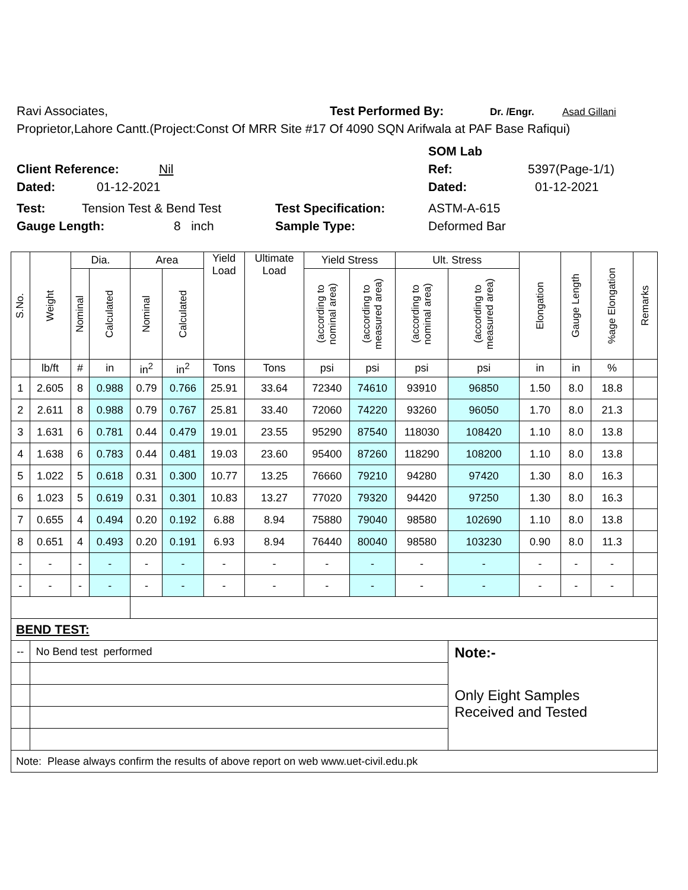Ravi Associates, Test Performed By: Dr. /Engr. Asad Gillani
Proprietor,Lahore Cantt.(Project:Const Of MRR Site #17 Of 4090 SQN Arifwala at PAF Base Rafiqui)
SOM Lab
Client Reference: Nil Ref: 5397(Page-1/1)
Dated: 01-12-2021 Dated: 01-12-2021
Test: Tension Test & Bend Test Test Specification: ASTM-A-615
Gauge Length: 8 inch Sample Type: Deformed Bar
| S.No. | Weight | Dia. | | Area | | Yield Load | Ultimate Load | Yield Stress | | Ult. Stress | | Elongation | Gauge Length | %age Elongation | Remarks |
| --- | --- | --- | --- | --- | --- | --- | --- | --- | --- | --- | --- | --- | --- | --- | --- |
| | | Nominal | Calculated | Nominal | Calculated | | | (according to nominal area) | (according to measured area) | (according to nominal area) | (according to measured area) | | | | |
| | lb/ft | # | in | in<sup>2</sup> | in<sup>2</sup> | Tons | Tons | psi | psi | psi | psi | in | in | % | |
| 1 | 2.605 | 8 | 0.988 | 0.79 | 0.766 | 25.91 | 33.64 | 72340 | 74610 | 93910 | 96850 | 1.50 | 8.0 | 18.8 | |
| 2 | 2.611 | 8 | 0.988 | 0.79 | 0.767 | 25.81 | 33.40 | 72060 | 74220 | 93260 | 96050 | 1.70 | 8.0 | 21.3 | |
| 3 | 1.631 | 6 | 0.781 | 0.44 | 0.479 | 19.01 | 23.55 | 95290 | 87540 | 118030 | 108420 | 1.10 | 8.0 | 13.8 | |
| 4 | 1.638 | 6 | 0.783 | 0.44 | 0.481 | 19.03 | 23.60 | 95400 | 87260 | 118290 | 108200 | 1.10 | 8.0 | 13.8 | |
| 5 | 1.022 | 5 | 0.618 | 0.31 | 0.300 | 10.77 | 13.25 | 76660 | 79210 | 94280 | 97420 | 1.30 | 8.0 | 16.3 | |
| 6 | 1.023 | 5 | 0.619 | 0.31 | 0.301 | 10.83 | 13.27 | 77020 | 79320 | 94420 | 97250 | 1.30 | 8.0 | 16.3 | |
| 7 | 0.655 | 4 | 0.494 | 0.20 | 0.192 | 6.88 | 8.94 | 75880 | 79040 | 98580 | 102690 | 1.10 | 8.0 | 13.8 | |
| 8 | 0.651 | 4 | 0.493 | 0.20 | 0.191 | 6.93 | 8.94 | 76440 | 80040 | 98580 | 103230 | 0.90 | 8.0 | 11.3 | |
| - | - | - | - | - | - | - | - | - | - | - | - | - | - | - | |
| - | - | - | - | - | - | - | - | - | - | - | - | - | - | - | |
| BEND TEST: | | | | | | | | | | | | | | | |
| -- | No Bend test performed | | | | | | | | | | Note:- Only Eight Samples Received and Tested | | | | |
| Note: Please always confirm the results of above report on web www.uet-civil.edu.pk | | | | | | | | | | | | | | | |